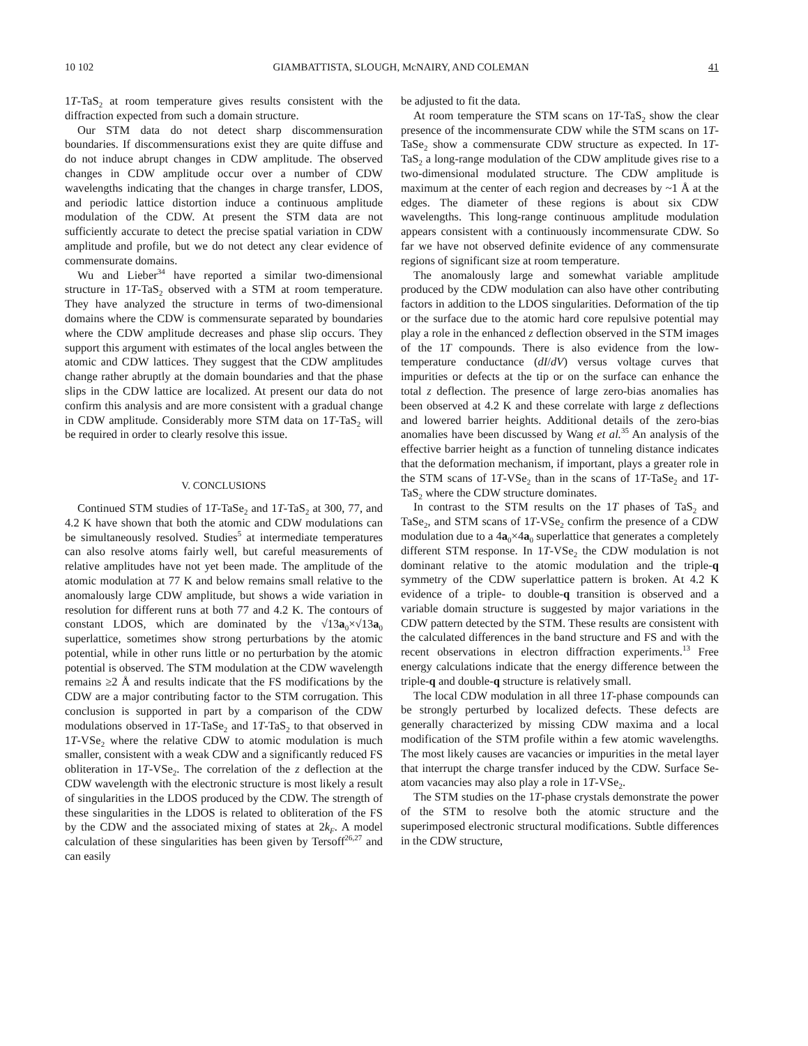10 102 GIAMBATTISTA, SLOUGH, McNAIRY, AND COLEMAN 41
1T-TaS<sub>2</sub> at room temperature gives results consistent with the diffraction expected from such a domain structure.
Our STM data do not detect sharp discommensuration boundaries. If discommensurations exist they are quite diffuse and do not induce abrupt changes in CDW amplitude. The observed changes in CDW amplitude occur over a number of CDW wavelengths indicating that the changes in charge transfer, LDOS, and periodic lattice distortion induce a continuous amplitude modulation of the CDW. At present the STM data are not sufficiently accurate to detect the precise spatial variation in CDW amplitude and profile, but we do not detect any clear evidence of commensurate domains.
Wu and Lieber<sup>34</sup> have reported a similar two-dimensional structure in 1T-TaS<sub>2</sub> observed with a STM at room temperature. They have analyzed the structure in terms of two-dimensional domains where the CDW is commensurate separated by boundaries where the CDW amplitude decreases and phase slip occurs. They support this argument with estimates of the local angles between the atomic and CDW lattices. They suggest that the CDW amplitudes change rather abruptly at the domain boundaries and that the phase slips in the CDW lattice are localized. At present our data do not confirm this analysis and are more consistent with a gradual change in CDW amplitude. Considerably more STM data on 1T-TaS<sub>2</sub> will be required in order to clearly resolve this issue.
V. CONCLUSIONS
Continued STM studies of 1T-TaSe<sub>2</sub> and 1T-TaS<sub>2</sub> at 300, 77, and 4.2 K have shown that both the atomic and CDW modulations can be simultaneously resolved. Studies<sup>5</sup> at intermediate temperatures can also resolve atoms fairly well, but careful measurements of relative amplitudes have not yet been made. The amplitude of the atomic modulation at 77 K and below remains small relative to the anomalously large CDW amplitude, but shows a wide variation in resolution for different runs at both 77 and 4.2 K. The contours of constant LDOS, which are dominated by the √13a<sub>0</sub>×√13a<sub>0</sub> superlattice, sometimes show strong perturbations by the atomic potential, while in other runs little or no perturbation by the atomic potential is observed. The STM modulation at the CDW wavelength remains ≥2 Å and results indicate that the FS modifications by the CDW are a major contributing factor to the STM corrugation. This conclusion is supported in part by a comparison of the CDW modulations observed in 1T-TaSe<sub>2</sub> and 1T-TaS<sub>2</sub> to that observed in 1T-VSe<sub>2</sub> where the relative CDW to atomic modulation is much smaller, consistent with a weak CDW and a significantly reduced FS obliteration in 1T-VSe<sub>2</sub>. The correlation of the z deflection at the CDW wavelength with the electronic structure is most likely a result of singularities in the LDOS produced by the CDW. The strength of these singularities in the LDOS is related to obliteration of the FS by the CDW and the associated mixing of states at 2k<sub>F</sub>. A model calculation of these singularities has been given by Tersoff<sup>26,27</sup> and can easily
be adjusted to fit the data.
At room temperature the STM scans on 1T-TaS<sub>2</sub> show the clear presence of the incommensurate CDW while the STM scans on 1T-TaSe<sub>2</sub> show a commensurate CDW structure as expected. In 1T-TaS<sub>2</sub> a long-range modulation of the CDW amplitude gives rise to a two-dimensional modulated structure. The CDW amplitude is maximum at the center of each region and decreases by ~1 Å at the edges. The diameter of these regions is about six CDW wavelengths. This long-range continuous amplitude modulation appears consistent with a continuously incommensurate CDW. So far we have not observed definite evidence of any commensurate regions of significant size at room temperature.
The anomalously large and somewhat variable amplitude produced by the CDW modulation can also have other contributing factors in addition to the LDOS singularities. Deformation of the tip or the surface due to the atomic hard core repulsive potential may play a role in the enhanced z deflection observed in the STM images of the 1T compounds. There is also evidence from the low-temperature conductance (dI/dV) versus voltage curves that impurities or defects at the tip or on the surface can enhance the total z deflection. The presence of large zero-bias anomalies has been observed at 4.2 K and these correlate with large z deflections and lowered barrier heights. Additional details of the zero-bias anomalies have been discussed by Wang et al.<sup>35</sup> An analysis of the effective barrier height as a function of tunneling distance indicates that the deformation mechanism, if important, plays a greater role in the STM scans of 1T-VSe<sub>2</sub> than in the scans of 1T-TaSe<sub>2</sub> and 1T-TaS<sub>2</sub> where the CDW structure dominates.
In contrast to the STM results on the 1T phases of TaS<sub>2</sub> and TaSe<sub>2</sub>, and STM scans of 1T-VSe<sub>2</sub> confirm the presence of a CDW modulation due to a 4a<sub>0</sub>×4a<sub>0</sub> superlattice that generates a completely different STM response. In 1T-VSe<sub>2</sub> the CDW modulation is not dominant relative to the atomic modulation and the triple-q symmetry of the CDW superlattice pattern is broken. At 4.2 K evidence of a triple- to double-q transition is observed and a variable domain structure is suggested by major variations in the CDW pattern detected by the STM. These results are consistent with the calculated differences in the band structure and FS and with the recent observations in electron diffraction experiments.<sup>13</sup> Free energy calculations indicate that the energy difference between the triple-q and double-q structure is relatively small.
The local CDW modulation in all three 1T-phase compounds can be strongly perturbed by localized defects. These defects are generally characterized by missing CDW maxima and a local modification of the STM profile within a few atomic wavelengths. The most likely causes are vacancies or impurities in the metal layer that interrupt the charge transfer induced by the CDW. Surface Se-atom vacancies may also play a role in 1T-VSe<sub>2</sub>.
The STM studies on the 1T-phase crystals demonstrate the power of the STM to resolve both the atomic structure and the superimposed electronic structural modifications. Subtle differences in the CDW structure,